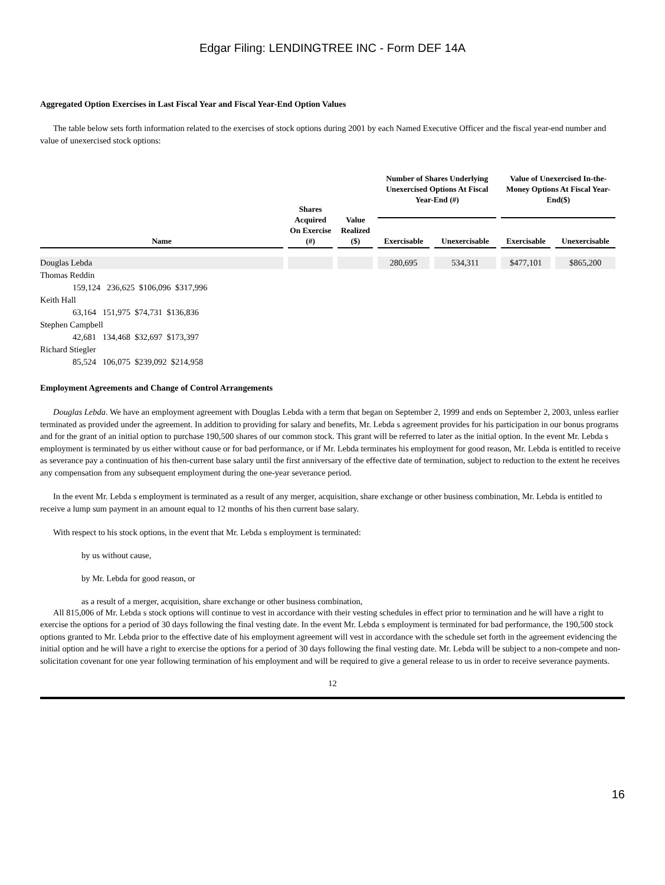Edgar Filing: LENDINGTREE INC - Form DEF 14A
Aggregated Option Exercises in Last Fiscal Year and Fiscal Year-End Option Values
The table below sets forth information related to the exercises of stock options during 2001 by each Named Executive Officer and the fiscal year-end number and value of unexercised stock options:
| Name | Shares Acquired On Exercise (#) | Value Realized ($) | Number of Shares Underlying Unexercised Options At Fiscal Year-End (#) | | Value of Unexercised In-the-Money Options At Fiscal Year-End($) | |
| --- | --- | --- | --- | --- | --- | --- |
| | | | Exercisable | Unexercisable | Exercisable | Unexercisable |
| Douglas Lebda | | | 280,695 | 534,311 | $477,101 | $865,200 |
Thomas Reddin
159,124 236,625 $106,096 $317,996
Keith Hall
63,164 151,975 $74,731 $136,836
Stephen Campbell
42,681 134,468 $32,697 $173,397
Richard Stiegler
85,524 106,075 $239,092 $214,958
Employment Agreements and Change of Control Arrangements
Douglas Lebda. We have an employment agreement with Douglas Lebda with a term that began on September 2, 1999 and ends on September 2, 2003, unless earlier terminated as provided under the agreement. In addition to providing for salary and benefits, Mr. Lebda s agreement provides for his participation in our bonus programs and for the grant of an initial option to purchase 190,500 shares of our common stock. This grant will be referred to later as the initial option. In the event Mr. Lebda s employment is terminated by us either without cause or for bad performance, or if Mr. Lebda terminates his employment for good reason, Mr. Lebda is entitled to receive as severance pay a continuation of his then-current base salary until the first anniversary of the effective date of termination, subject to reduction to the extent he receives any compensation from any subsequent employment during the one-year severance period.
In the event Mr. Lebda s employment is terminated as a result of any merger, acquisition, share exchange or other business combination, Mr. Lebda is entitled to receive a lump sum payment in an amount equal to 12 months of his then current base salary.
With respect to his stock options, in the event that Mr. Lebda s employment is terminated:
by us without cause,
by Mr. Lebda for good reason, or
as a result of a merger, acquisition, share exchange or other business combination,
All 815,006 of Mr. Lebda s stock options will continue to vest in accordance with their vesting schedules in effect prior to termination and he will have a right to exercise the options for a period of 30 days following the final vesting date. In the event Mr. Lebda s employment is terminated for bad performance, the 190,500 stock options granted to Mr. Lebda prior to the effective date of his employment agreement will vest in accordance with the schedule set forth in the agreement evidencing the initial option and he will have a right to exercise the options for a period of 30 days following the final vesting date. Mr. Lebda will be subject to a non-compete and non-solicitation covenant for one year following termination of his employment and will be required to give a general release to us in order to receive severance payments.
12
16